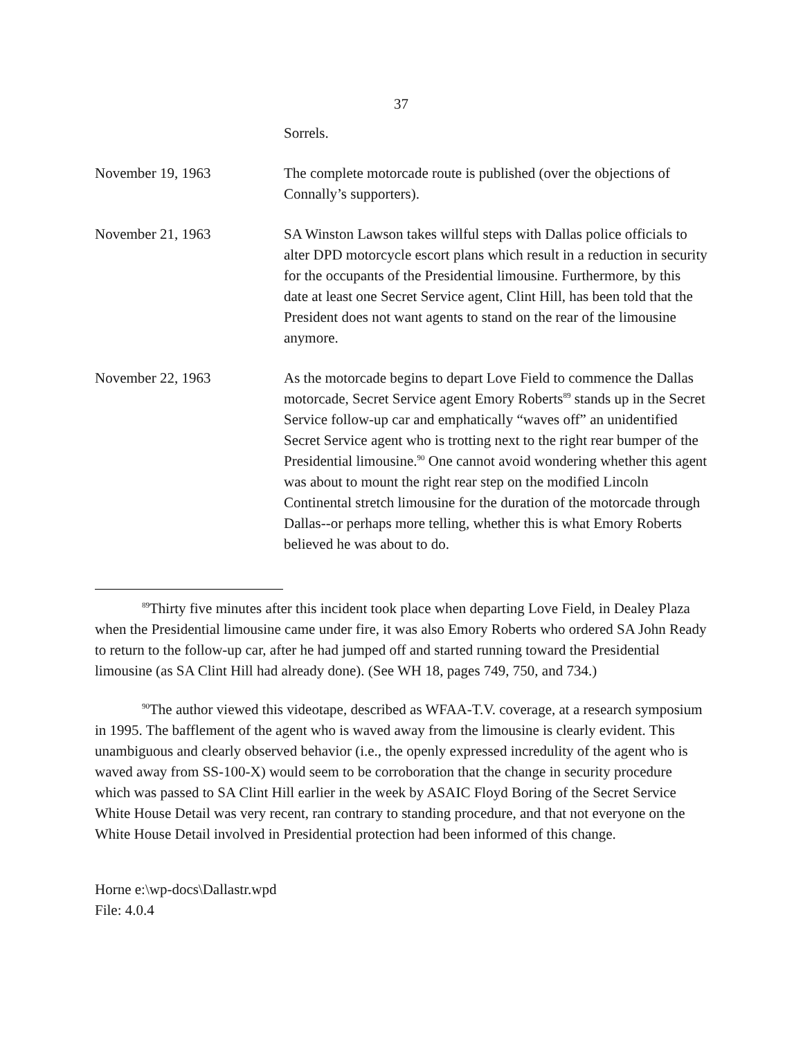37
Sorrels.
November 19, 1963 The complete motorcade route is published (over the objections of Connally’s supporters).
November 21, 1963 SA Winston Lawson takes willful steps with Dallas police officials to alter DPD motorcycle escort plans which result in a reduction in security for the occupants of the Presidential limousine. Furthermore, by this date at least one Secret Service agent, Clint Hill, has been told that the President does not want agents to stand on the rear of the limousine anymore.
November 22, 1963 As the motorcade begins to depart Love Field to commence the Dallas motorcade, Secret Service agent Emory Roberts<sup>89</sup> stands up in the Secret Service follow-up car and emphatically “waves off” an unidentified Secret Service agent who is trotting next to the right rear bumper of the Presidential limousine.<sup>90</sup> One cannot avoid wondering whether this agent was about to mount the right rear step on the modified Lincoln Continental stretch limousine for the duration of the motorcade through Dallas--or perhaps more telling, whether this is what Emory Roberts believed he was about to do.
<sup>89</sup> Thirty five minutes after this incident took place when departing Love Field, in Dealey Plaza when the Presidential limousine came under fire, it was also Emory Roberts who ordered SA John Ready to return to the follow-up car, after he had jumped off and started running toward the Presidential limousine (as SA Clint Hill had already done). (See WH 18, pages 749, 750, and 734.)
<sup>90</sup> The author viewed this videotape, described as WFAA-T.V. coverage, at a research symposium in 1995. The bafflement of the agent who is waved away from the limousine is clearly evident. This unambiguous and clearly observed behavior (i.e., the openly expressed incredulity of the agent who is waved away from SS-100-X) would seem to be corroboration that the change in security procedure which was passed to SA Clint Hill earlier in the week by ASAIC Floyd Boring of the Secret Service White House Detail was very recent, ran contrary to standing procedure, and that not everyone on the White House Detail involved in Presidential protection had been informed of this change.
Horne e:\wp-docs\Dallastr.wpd
File: 4.0.4